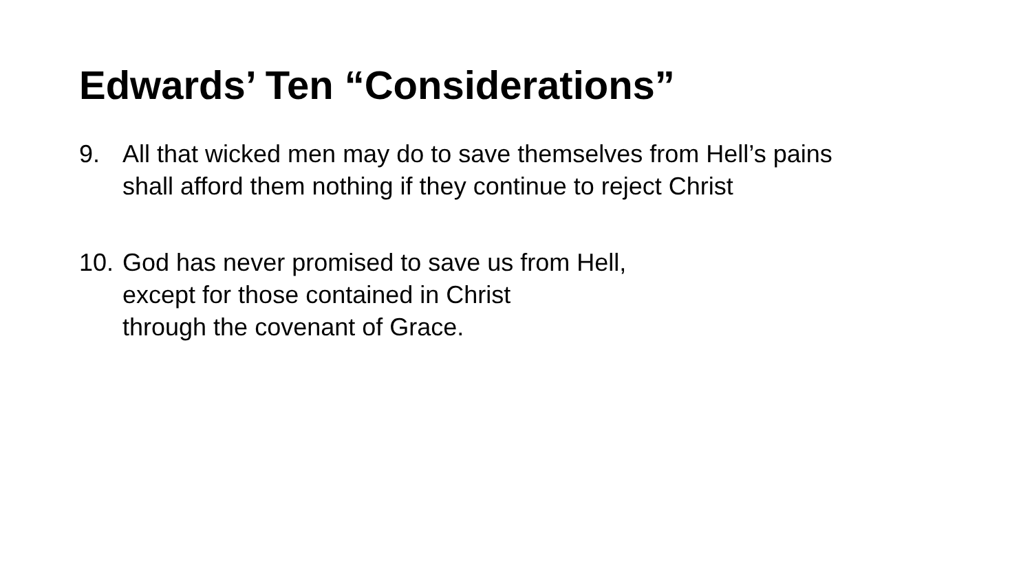Edwards’ Ten “Considerations”
9. All that wicked men may do to save themselves from Hell’s pains
shall afford them nothing if they continue to reject Christ
10. God has never promised to save us from Hell,
except for those contained in Christ
through the covenant of Grace.